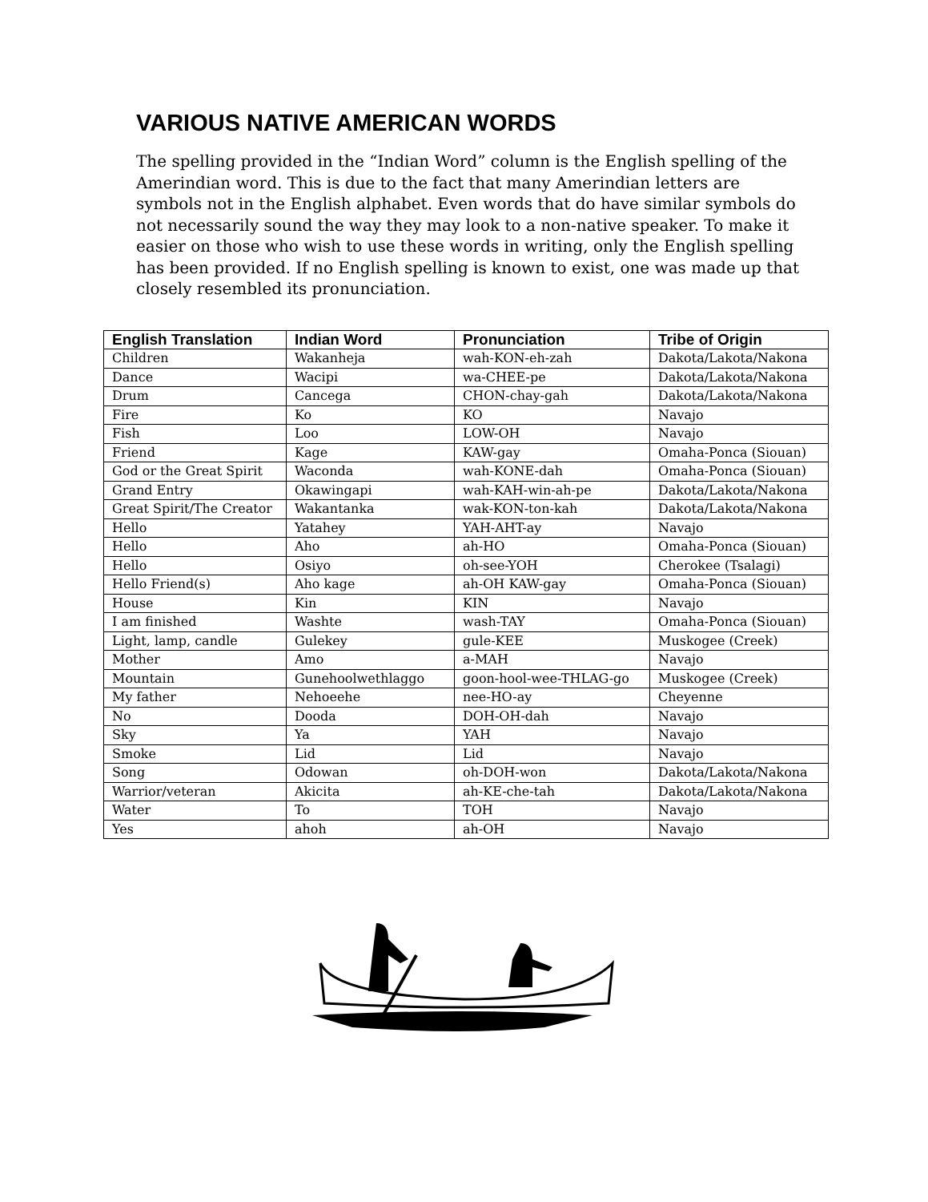VARIOUS NATIVE AMERICAN WORDS
The spelling provided in the “Indian Word” column is the English spelling of the Amerindian word. This is due to the fact that many Amerindian letters are symbols not in the English alphabet. Even words that do have similar symbols do not necessarily sound the way they may look to a non-native speaker. To make it easier on those who wish to use these words in writing, only the English spelling has been provided. If no English spelling is known to exist, one was made up that closely resembled its pronunciation.
| English Translation | Indian Word | Pronunciation | Tribe of Origin |
| --- | --- | --- | --- |
| Children | Wakanheja | wah-KON-eh-zah | Dakota/Lakota/Nakona |
| Dance | Wacipi | wa-CHEE-pe | Dakota/Lakota/Nakona |
| Drum | Cancega | CHON-chay-gah | Dakota/Lakota/Nakona |
| Fire | Ko | KO | Navajo |
| Fish | Loo | LOW-OH | Navajo |
| Friend | Kage | KAW-gay | Omaha-Ponca (Siouan) |
| God or the Great Spirit | Waconda | wah-KONE-dah | Omaha-Ponca (Siouan) |
| Grand Entry | Okawingapi | wah-KAH-win-ah-pe | Dakota/Lakota/Nakona |
| Great Spirit/The Creator | Wakantanka | wak-KON-ton-kah | Dakota/Lakota/Nakona |
| Hello | Yatahey | YAH-AHT-ay | Navajo |
| Hello | Aho | ah-HO | Omaha-Ponca (Siouan) |
| Hello | Osiyo | oh-see-YOH | Cherokee (Tsalagi) |
| Hello Friend(s) | Aho kage | ah-OH KAW-gay | Omaha-Ponca (Siouan) |
| House | Kin | KIN | Navajo |
| I am finished | Washte | wash-TAY | Omaha-Ponca (Siouan) |
| Light, lamp, candle | Gulekey | gule-KEE | Muskogee (Creek) |
| Mother | Amo | a-MAH | Navajo |
| Mountain | Gunehoolwethlaggo | goon-hool-wee-THLAG-go | Muskogee (Creek) |
| My father | Nehoeehe | nee-HO-ay | Cheyenne |
| No | Dooda | DOH-OH-dah | Navajo |
| Sky | Ya | YAH | Navajo |
| Smoke | Lid | Lid | Navajo |
| Song | Odowan | oh-DOH-won | Dakota/Lakota/Nakona |
| Warrior/veteran | Akicita | ah-KE-che-tah | Dakota/Lakota/Nakona |
| Water | To | TOH | Navajo |
| Yes | ahoh | ah-OH | Navajo |